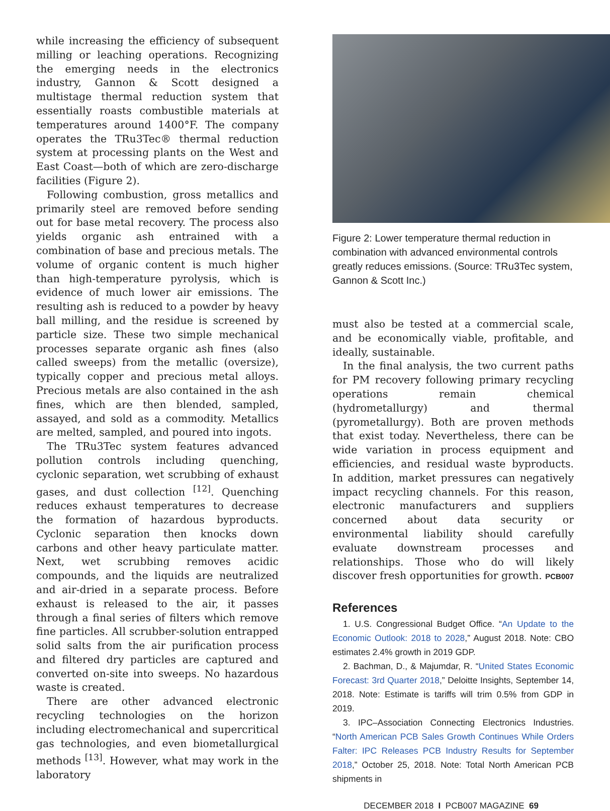while increasing the efficiency of subsequent milling or leaching operations. Recognizing the emerging needs in the electronics industry, Gannon & Scott designed a multistage thermal reduction system that essentially roasts combustible materials at temperatures around 1400°F. The company operates the TRu3Tec® thermal reduction system at processing plants on the West and East Coast—both of which are zero-discharge facilities (Figure 2).
Following combustion, gross metallics and primarily steel are removed before sending out for base metal recovery. The process also yields organic ash entrained with a combination of base and precious metals. The volume of organic content is much higher than high-temperature pyrolysis, which is evidence of much lower air emissions. The resulting ash is reduced to a powder by heavy ball milling, and the residue is screened by particle size. These two simple mechanical processes separate organic ash fines (also called sweeps) from the metallic (oversize), typically copper and precious metal alloys. Precious metals are also contained in the ash fines, which are then blended, sampled, assayed, and sold as a commodity. Metallics are melted, sampled, and poured into ingots.
The TRu3Tec system features advanced pollution controls including quenching, cyclonic separation, wet scrubbing of exhaust gases, and dust collection <sup>[12]</sup>. Quenching reduces exhaust temperatures to decrease the formation of hazardous byproducts. Cyclonic separation then knocks down carbons and other heavy particulate matter. Next, wet scrubbing removes acidic compounds, and the liquids are neutralized and air-dried in a separate process. Before exhaust is released to the air, it passes through a final series of filters which remove fine particles. All scrubber-solution entrapped solid salts from the air purification process and filtered dry particles are captured and converted on-site into sweeps. No hazardous waste is created.
There are other advanced electronic recycling technologies on the horizon including electromechanical and supercritical gas technologies, and even biometallurgical methods <sup>[13]</sup>. However, what may work in the laboratory
Figure 2: Lower temperature thermal reduction in combination with advanced environmental controls greatly reduces emissions. (Source: TRu3Tec system, Gannon & Scott Inc.)
must also be tested at a commercial scale, and be economically viable, profitable, and ideally, sustainable.
In the final analysis, the two current paths for PM recovery following primary recycling operations remain chemical (hydrometallurgy) and thermal (pyrometallurgy). Both are proven methods that exist today. Nevertheless, there can be wide variation in process equipment and efficiencies, and residual waste byproducts. In addition, market pressures can negatively impact recycling channels. For this reason, electronic manufacturers and suppliers concerned about data security or environmental liability should carefully evaluate downstream processes and relationships. Those who do will likely discover fresh opportunities for growth. PCB007
References
1. U.S. Congressional Budget Office. “An Update to the Economic Outlook: 2018 to 2028,” August 2018. Note: CBO estimates 2.4% growth in 2019 GDP.
2. Bachman, D., & Majumdar, R. “United States Economic Forecast: 3rd Quarter 2018,” Deloitte Insights, September 14, 2018. Note: Estimate is tariffs will trim 0.5% from GDP in 2019.
3. IPC–Association Connecting Electronics Industries. “North American PCB Sales Growth Continues While Orders Falter: IPC Releases PCB Industry Results for September 2018,” October 25, 2018. Note: Total North American PCB shipments in
DECEMBER 2018 I PCB007 MAGAZINE 69